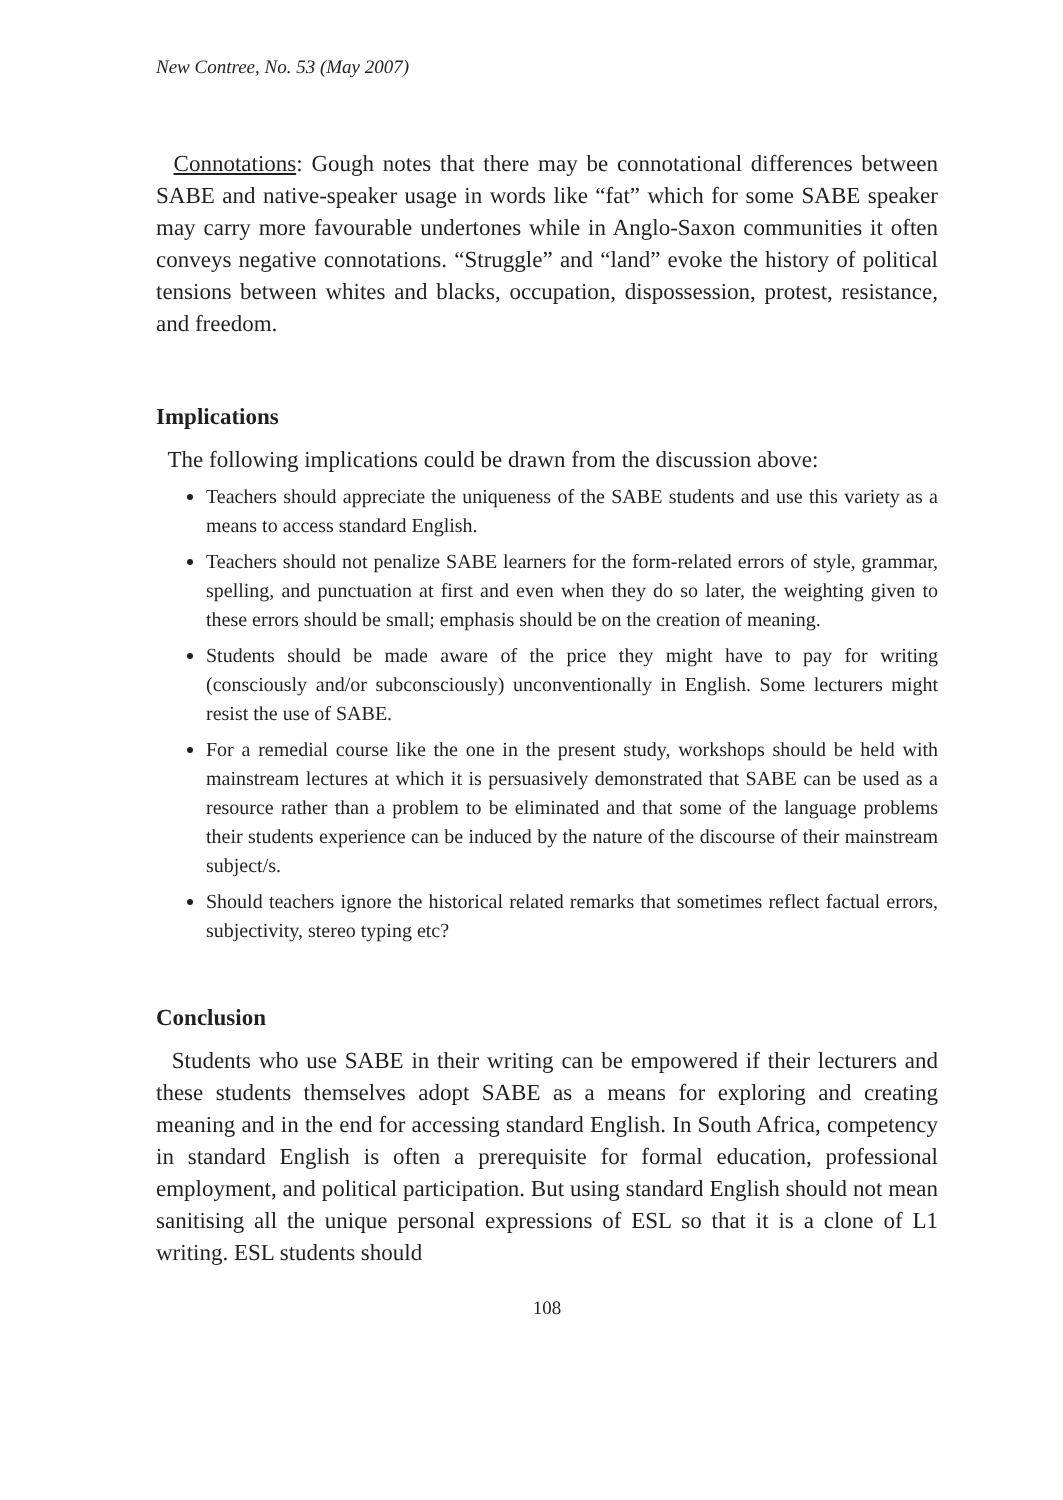New Contree, No. 53 (May 2007)
Connotations: Gough notes that there may be connotational differences between SABE and native-speaker usage in words like “fat” which for some SABE speaker may carry more favourable undertones while in Anglo-Saxon communities it often conveys negative connotations. “Struggle” and “land” evoke the history of political tensions between whites and blacks, occupation, dispossession, protest, resistance, and freedom.
Implications
The following implications could be drawn from the discussion above:
Teachers should appreciate the uniqueness of the SABE students and use this variety as a means to access standard English.
Teachers should not penalize SABE learners for the form-related errors of style, grammar, spelling, and punctuation at first and even when they do so later, the weighting given to these errors should be small; emphasis should be on the creation of meaning.
Students should be made aware of the price they might have to pay for writing (consciously and/or subconsciously) unconventionally in English. Some lecturers might resist the use of SABE.
For a remedial course like the one in the present study, workshops should be held with mainstream lectures at which it is persuasively demonstrated that SABE can be used as a resource rather than a problem to be eliminated and that some of the language problems their students experience can be induced by the nature of the discourse of their mainstream subject/s.
Should teachers ignore the historical related remarks that sometimes reflect factual errors, subjectivity, stereo typing etc?
Conclusion
Students who use SABE in their writing can be empowered if their lecturers and these students themselves adopt SABE as a means for exploring and creating meaning and in the end for accessing standard English. In South Africa, competency in standard English is often a prerequisite for formal education, professional employment, and political participation. But using standard English should not mean sanitising all the unique personal expressions of ESL so that it is a clone of L1 writing. ESL students should
108